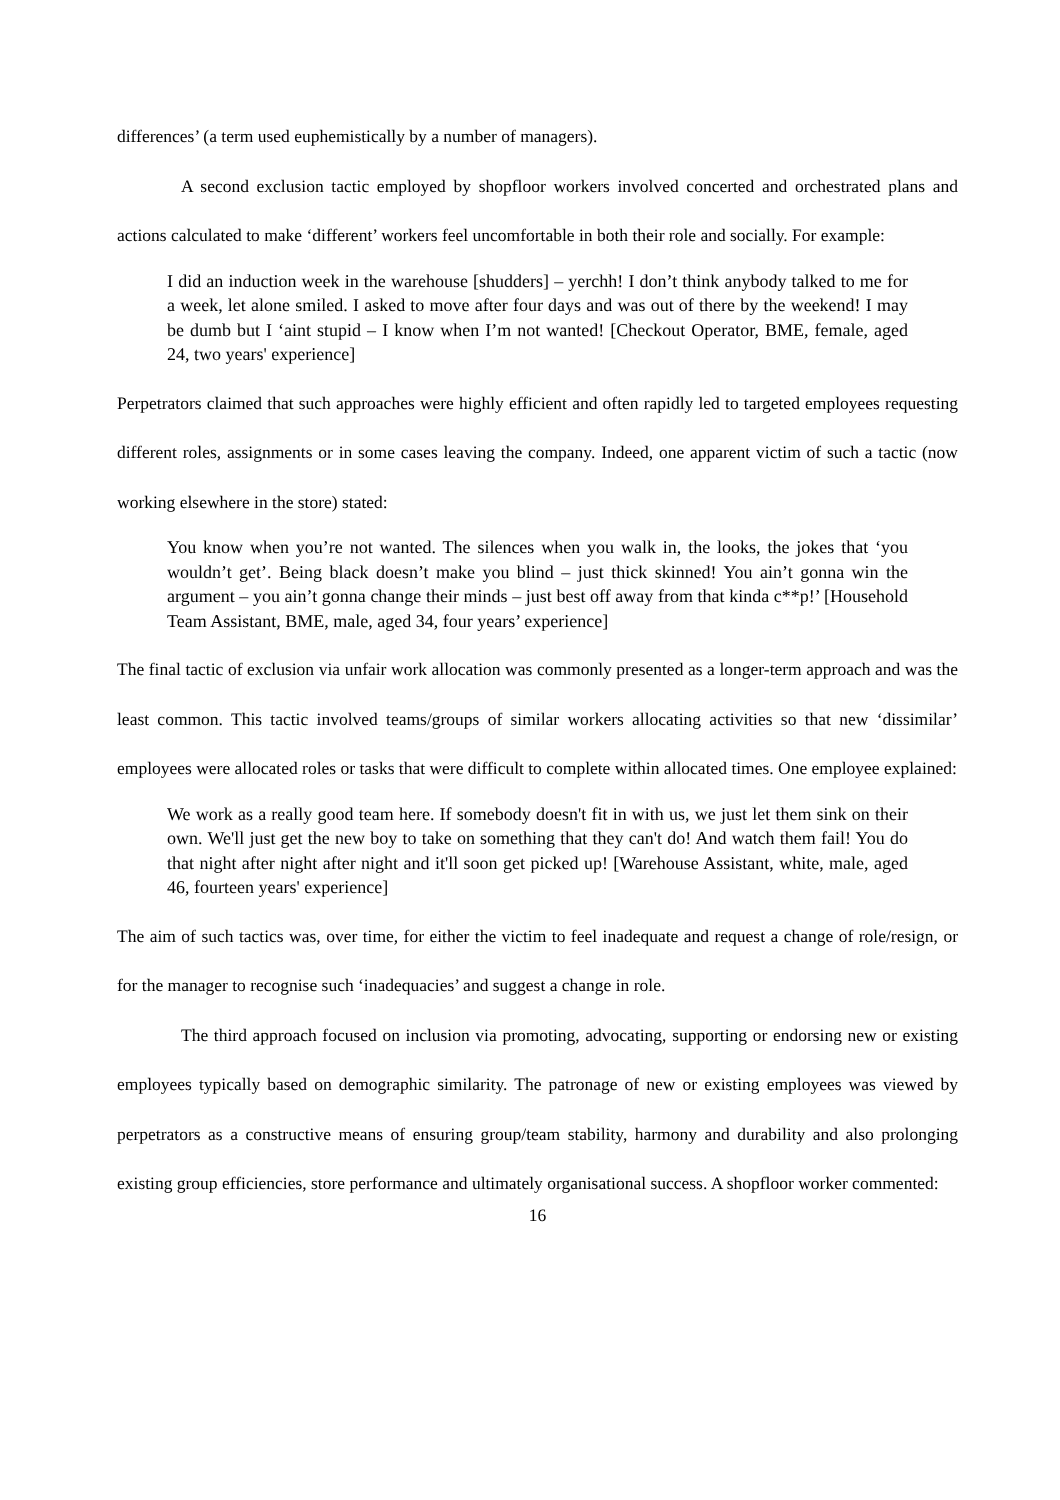differences’ (a term used euphemistically by a number of managers).
A second exclusion tactic employed by shopfloor workers involved concerted and orchestrated plans and actions calculated to make ‘different’ workers feel uncomfortable in both their role and socially. For example:
I did an induction week in the warehouse [shudders] – yerchh! I don’t think anybody talked to me for a week, let alone smiled. I asked to move after four days and was out of there by the weekend! I may be dumb but I ‘aint stupid – I know when I’m not wanted! [Checkout Operator, BME, female, aged 24, two years' experience]
Perpetrators claimed that such approaches were highly efficient and often rapidly led to targeted employees requesting different roles, assignments or in some cases leaving the company. Indeed, one apparent victim of such a tactic (now working elsewhere in the store) stated:
You know when you’re not wanted. The silences when you walk in, the looks, the jokes that ‘you wouldn’t get’. Being black doesn’t make you blind – just thick skinned! You ain’t gonna win the argument – you ain’t gonna change their minds – just best off away from that kinda c**p!’ [Household Team Assistant, BME, male, aged 34, four years’ experience]
The final tactic of exclusion via unfair work allocation was commonly presented as a longer-term approach and was the least common. This tactic involved teams/groups of similar workers allocating activities so that new ‘dissimilar’ employees were allocated roles or tasks that were difficult to complete within allocated times. One employee explained:
We work as a really good team here. If somebody doesn't fit in with us, we just let them sink on their own. We'll just get the new boy to take on something that they can't do! And watch them fail! You do that night after night after night and it'll soon get picked up! [Warehouse Assistant, white, male, aged 46, fourteen years' experience]
The aim of such tactics was, over time, for either the victim to feel inadequate and request a change of role/resign, or for the manager to recognise such ‘inadequacies’ and suggest a change in role.
The third approach focused on inclusion via promoting, advocating, supporting or endorsing new or existing employees typically based on demographic similarity. The patronage of new or existing employees was viewed by perpetrators as a constructive means of ensuring group/team stability, harmony and durability and also prolonging existing group efficiencies, store performance and ultimately organisational success. A shopfloor worker commented:
16